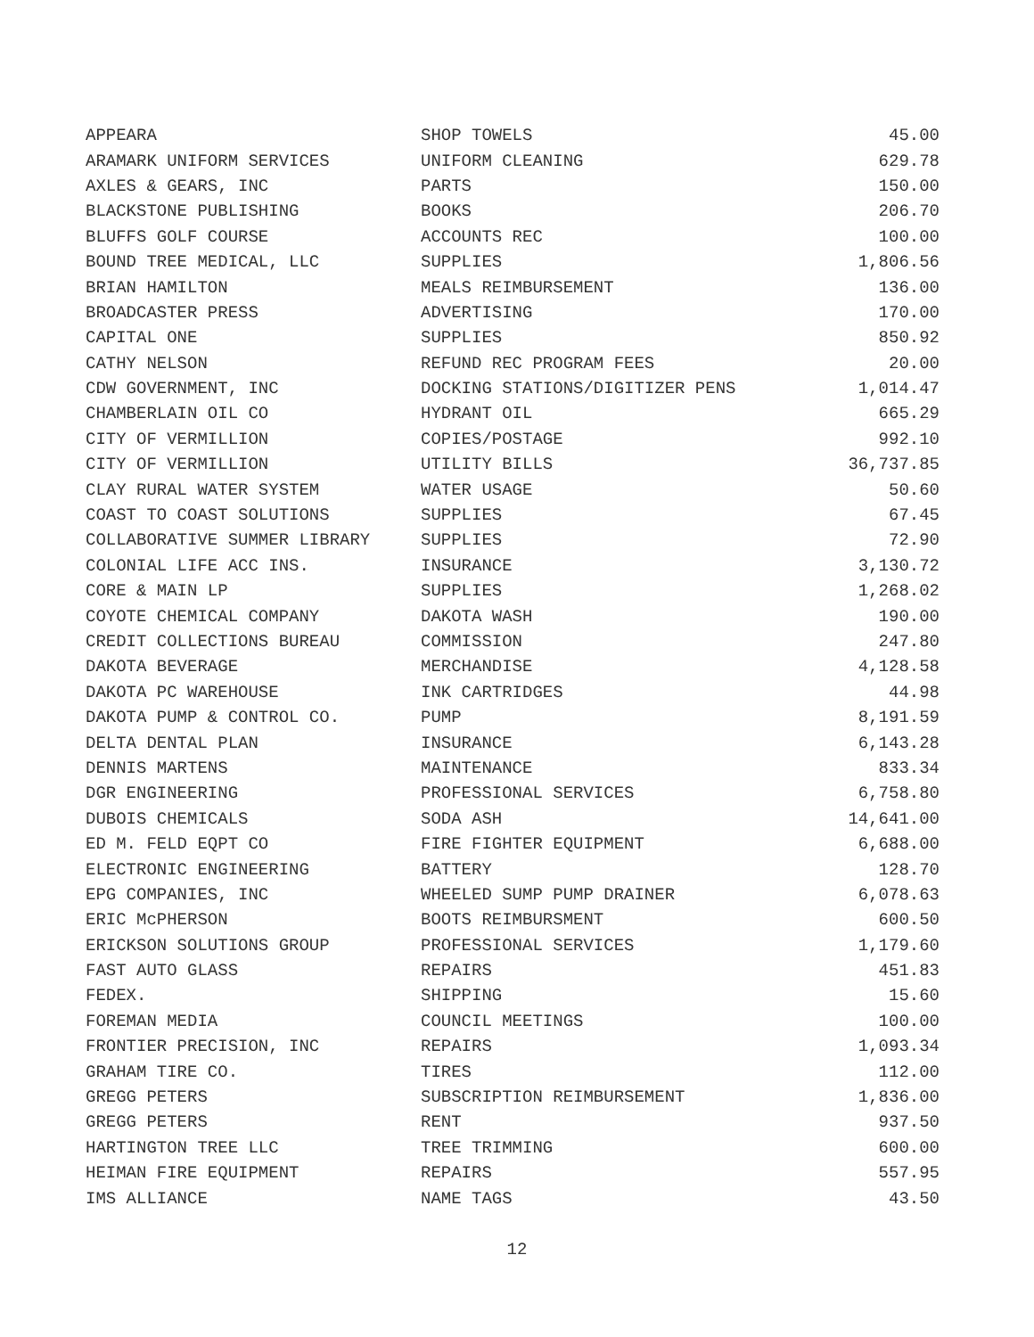| APPEARA | SHOP TOWELS | 45.00 |
| ARAMARK UNIFORM SERVICES | UNIFORM CLEANING | 629.78 |
| AXLES & GEARS, INC | PARTS | 150.00 |
| BLACKSTONE PUBLISHING | BOOKS | 206.70 |
| BLUFFS GOLF COURSE | ACCOUNTS REC | 100.00 |
| BOUND TREE MEDICAL, LLC | SUPPLIES | 1,806.56 |
| BRIAN HAMILTON | MEALS REIMBURSEMENT | 136.00 |
| BROADCASTER PRESS | ADVERTISING | 170.00 |
| CAPITAL ONE | SUPPLIES | 850.92 |
| CATHY NELSON | REFUND REC PROGRAM FEES | 20.00 |
| CDW GOVERNMENT, INC | DOCKING STATIONS/DIGITIZER PENS | 1,014.47 |
| CHAMBERLAIN OIL CO | HYDRANT OIL | 665.29 |
| CITY OF VERMILLION | COPIES/POSTAGE | 992.10 |
| CITY OF VERMILLION | UTILITY BILLS | 36,737.85 |
| CLAY RURAL WATER SYSTEM | WATER USAGE | 50.60 |
| COAST TO COAST SOLUTIONS | SUPPLIES | 67.45 |
| COLLABORATIVE SUMMER LIBRARY | SUPPLIES | 72.90 |
| COLONIAL LIFE ACC INS. | INSURANCE | 3,130.72 |
| CORE & MAIN LP | SUPPLIES | 1,268.02 |
| COYOTE CHEMICAL COMPANY | DAKOTA WASH | 190.00 |
| CREDIT COLLECTIONS BUREAU | COMMISSION | 247.80 |
| DAKOTA BEVERAGE | MERCHANDISE | 4,128.58 |
| DAKOTA PC WAREHOUSE | INK CARTRIDGES | 44.98 |
| DAKOTA PUMP & CONTROL CO. | PUMP | 8,191.59 |
| DELTA DENTAL PLAN | INSURANCE | 6,143.28 |
| DENNIS MARTENS | MAINTENANCE | 833.34 |
| DGR ENGINEERING | PROFESSIONAL SERVICES | 6,758.80 |
| DUBOIS CHEMICALS | SODA ASH | 14,641.00 |
| ED M. FELD EQPT CO | FIRE FIGHTER EQUIPMENT | 6,688.00 |
| ELECTRONIC ENGINEERING | BATTERY | 128.70 |
| EPG COMPANIES, INC | WHEELED SUMP PUMP DRAINER | 6,078.63 |
| ERIC McPHERSON | BOOTS REIMBURSMENT | 600.50 |
| ERICKSON SOLUTIONS GROUP | PROFESSIONAL SERVICES | 1,179.60 |
| FAST AUTO GLASS | REPAIRS | 451.83 |
| FEDEX. | SHIPPING | 15.60 |
| FOREMAN MEDIA | COUNCIL MEETINGS | 100.00 |
| FRONTIER PRECISION, INC | REPAIRS | 1,093.34 |
| GRAHAM TIRE CO. | TIRES | 112.00 |
| GREGG PETERS | SUBSCRIPTION REIMBURSEMENT | 1,836.00 |
| GREGG PETERS | RENT | 937.50 |
| HARTINGTON TREE LLC | TREE TRIMMING | 600.00 |
| HEIMAN FIRE EQUIPMENT | REPAIRS | 557.95 |
| IMS ALLIANCE | NAME TAGS | 43.50 |
12